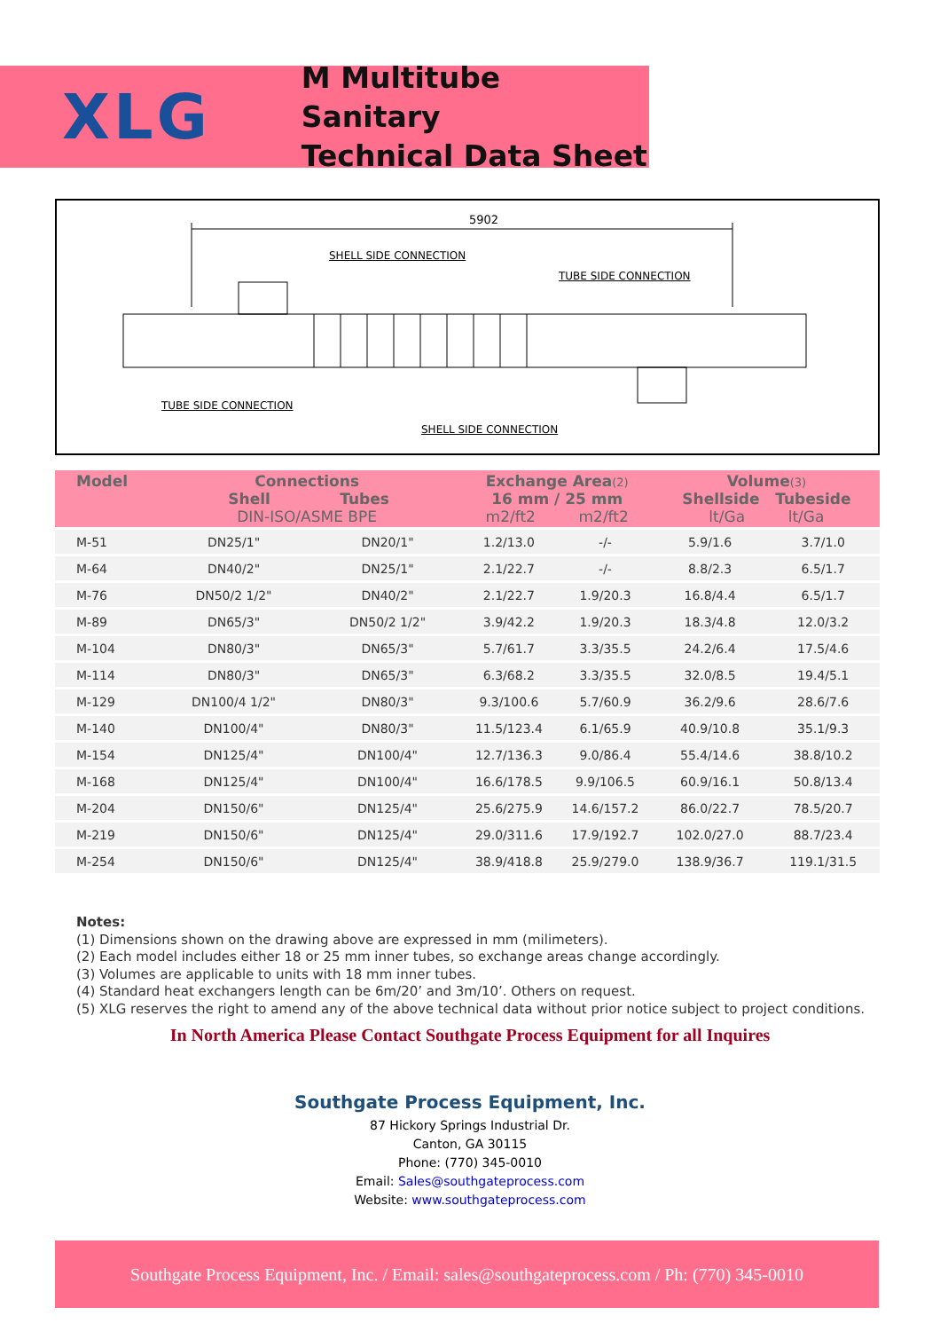XLG
M Multitube Sanitary
Technical Data Sheet
5902
SHELL SIDE CONNECTION
TUBE SIDE CONNECTION
TUBE SIDE CONNECTION
SHELL SIDE CONNECTION
| Model | Connections Shell Tubes DIN-ISO/ASME BPE | | Exchange Area (2) 16 mm / 25 mm m2/ft2 m2/ft2 | | Volume (3) Shellside Tubeside lt/Ga lt/Ga | |
| --- | --- | --- | --- | --- | --- | --- |
| M-51 | DN25/1" | DN20/1" | 1.2/13.0 | -/- | 5.9/1.6 | 3.7/1.0 |
| M-64 | DN40/2" | DN25/1" | 2.1/22.7 | -/- | 8.8/2.3 | 6.5/1.7 |
| M-76 | DN50/2 1/2" | DN40/2" | 2.1/22.7 | 1.9/20.3 | 16.8/4.4 | 6.5/1.7 |
| M-89 | DN65/3" | DN50/2 1/2" | 3.9/42.2 | 1.9/20.3 | 18.3/4.8 | 12.0/3.2 |
| M-104 | DN80/3" | DN65/3" | 5.7/61.7 | 3.3/35.5 | 24.2/6.4 | 17.5/4.6 |
| M-114 | DN80/3" | DN65/3" | 6.3/68.2 | 3.3/35.5 | 32.0/8.5 | 19.4/5.1 |
| M-129 | DN100/4 1/2" | DN80/3" | 9.3/100.6 | 5.7/60.9 | 36.2/9.6 | 28.6/7.6 |
| M-140 | DN100/4" | DN80/3" | 11.5/123.4 | 6.1/65.9 | 40.9/10.8 | 35.1/9.3 |
| M-154 | DN125/4" | DN100/4" | 12.7/136.3 | 9.0/86.4 | 55.4/14.6 | 38.8/10.2 |
| M-168 | DN125/4" | DN100/4" | 16.6/178.5 | 9.9/106.5 | 60.9/16.1 | 50.8/13.4 |
| M-204 | DN150/6" | DN125/4" | 25.6/275.9 | 14.6/157.2 | 86.0/22.7 | 78.5/20.7 |
| M-219 | DN150/6" | DN125/4" | 29.0/311.6 | 17.9/192.7 | 102.0/27.0 | 88.7/23.4 |
| M-254 | DN150/6" | DN125/4" | 38.9/418.8 | 25.9/279.0 | 138.9/36.7 | 119.1/31.5 |
Notes:
(1) Dimensions shown on the drawing above are expressed in mm (milimeters).
(2) Each model includes either 18 or 25 mm inner tubes, so exchange areas change accordingly.
(3) Volumes are applicable to units with 18 mm inner tubes.
(4) Standard heat exchangers length can be 6m/20’ and 3m/10’. Others on request.
(5) XLG reserves the right to amend any of the above technical data without prior notice subject to project conditions.
In North America Please Contact Southgate Process Equipment for all Inquires
Southgate Process Equipment, Inc.
87 Hickory Springs Industrial Dr.
Canton, GA 30115
Phone: (770) 345-0010
Email: Sales@southgateprocess.com
Website: www.southgateprocess.com
Southgate Process Equipment, Inc. / Email: sales@southgateprocess.com / Ph: (770) 345-0010